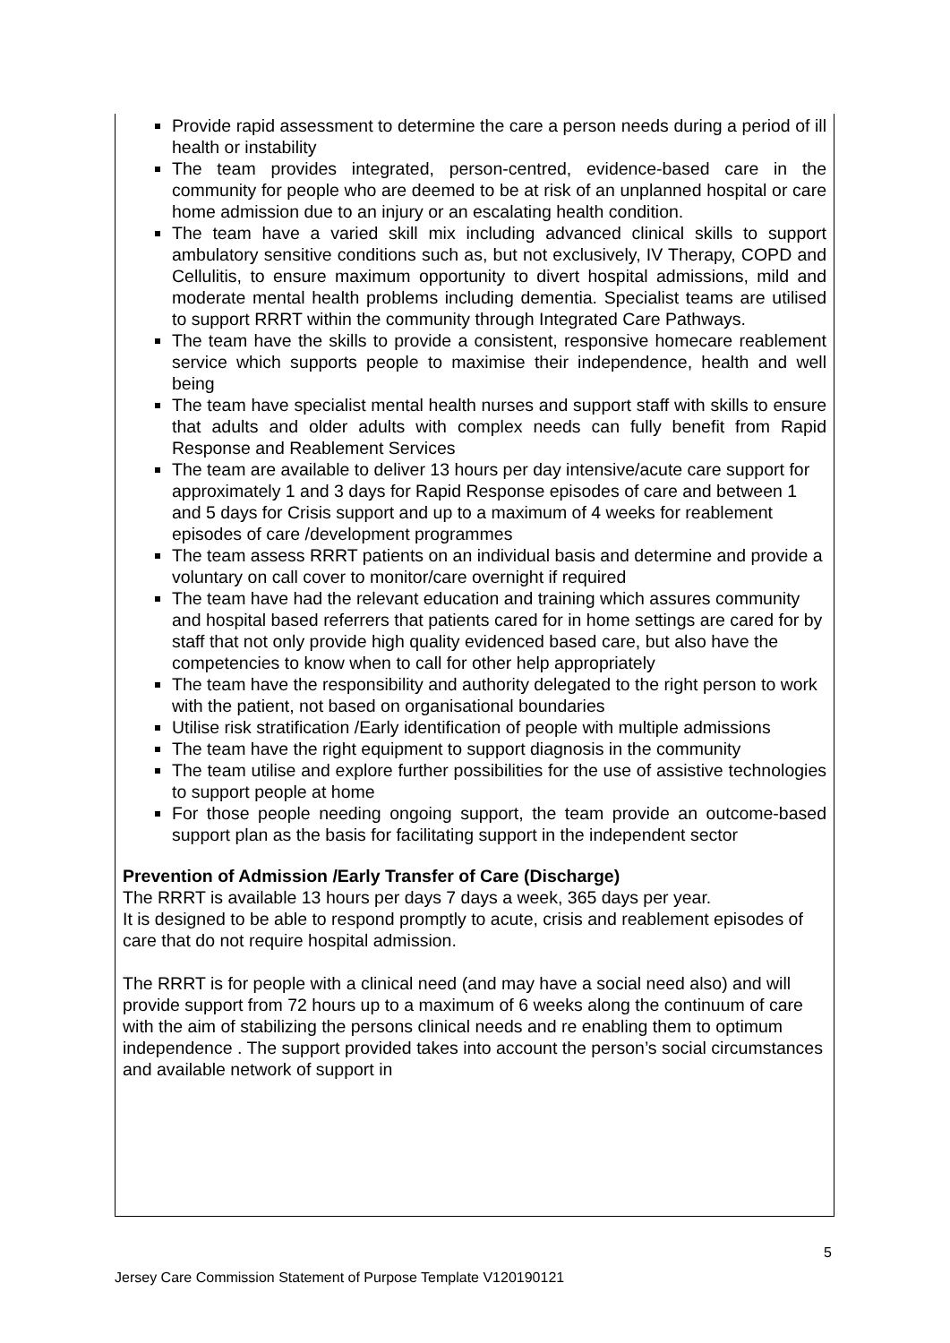Provide rapid assessment to determine the care a person needs during a period of ill health or instability
The team provides integrated, person-centred, evidence-based care in the community for people who are deemed to be at risk of an unplanned hospital or care home admission due to an injury or an escalating health condition.
The team have a varied skill mix including advanced clinical skills to support ambulatory sensitive conditions such as, but not exclusively, IV Therapy, COPD and Cellulitis, to ensure maximum opportunity to divert hospital admissions, mild and moderate mental health problems including dementia. Specialist teams are utilised to support RRRT within the community through Integrated Care Pathways.
The team have the skills to provide a consistent, responsive homecare reablement service which supports people to maximise their independence, health and well being
The team have specialist mental health nurses and support staff with skills to ensure that adults and older adults with complex needs can fully benefit from Rapid Response and Reablement Services
The team are available to deliver 13 hours per day intensive/acute care support for approximately 1 and 3 days for Rapid Response episodes of care and between 1 and 5 days for Crisis support and up to a maximum of 4 weeks for reablement episodes of care /development programmes
The team assess RRRT patients on an individual basis and determine and provide a voluntary on call cover to monitor/care overnight if required
The team have had the relevant education and training which assures community and hospital based referrers that patients cared for in home settings are cared for by staff that not only provide high quality evidenced based care, but also have the competencies to know when to call for other help appropriately
The team have the responsibility and authority delegated to the right person to work with the patient, not based on organisational boundaries
Utilise risk stratification /Early identification of people with multiple admissions
The team have the right equipment to support diagnosis in the community
The team utilise and explore further possibilities for the use of assistive technologies to support people at home
For those people needing ongoing support, the team provide an outcome-based support plan as the basis for facilitating support in the independent sector
Prevention of Admission /Early Transfer of Care (Discharge)
The RRRT is available 13 hours per days 7 days a week, 365 days per year.
It is designed to be able to respond promptly to acute, crisis and reablement episodes of care that do not require hospital admission.
The RRRT is for people with a clinical need (and may have a social need also) and will provide support from 72 hours up to a maximum of 6 weeks along the continuum of care with the aim of stabilizing the persons clinical needs and re enabling them to optimum independence . The support provided takes into account the person’s social circumstances and available network of support in
5
Jersey Care Commission Statement of Purpose Template V120190121